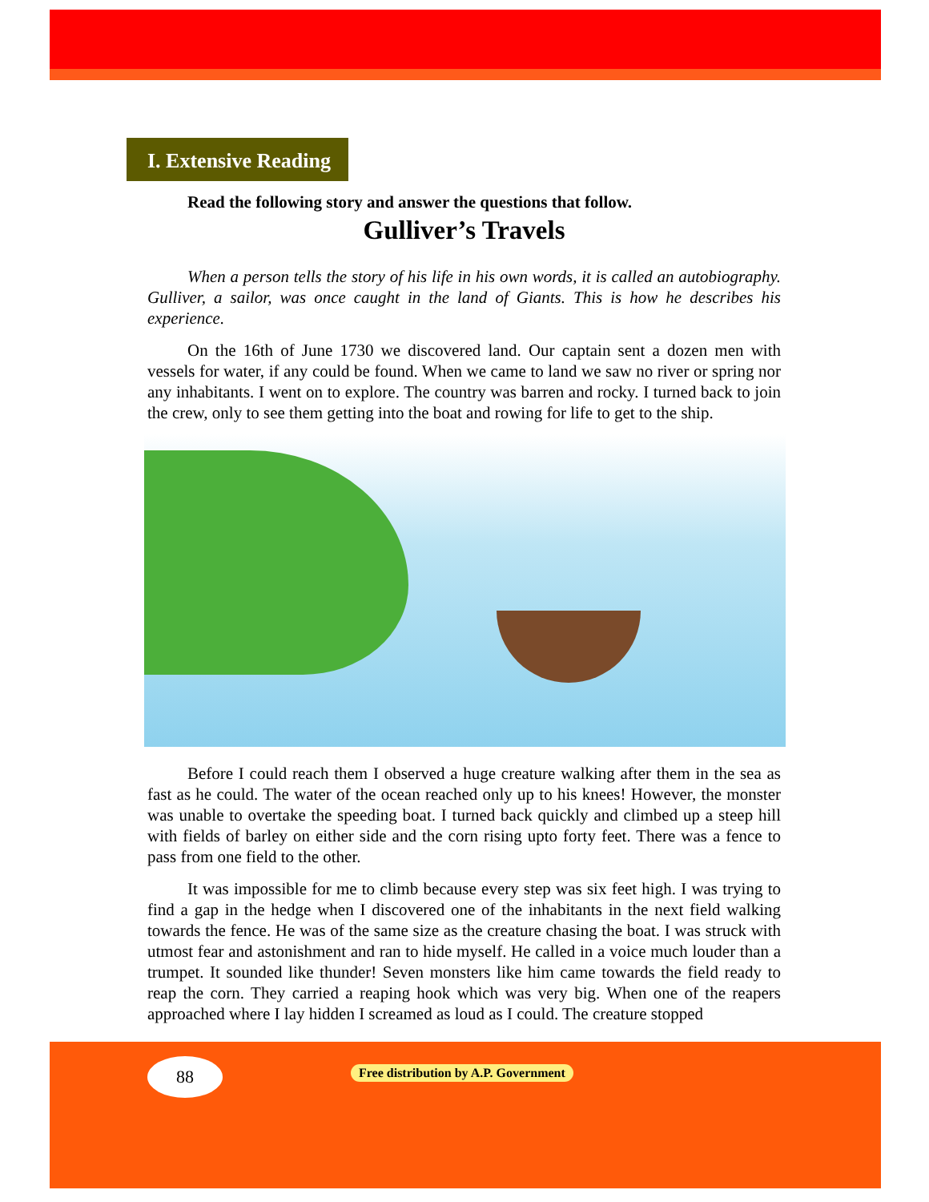I. Extensive Reading
Read the following story and answer the questions that follow.
Gulliver’s Travels
When a person tells the story of his life in his own words, it is called an autobiography. Gulliver, a sailor, was once caught in the land of Giants. This is how he describes his experience.
On the 16th of June 1730 we discovered land. Our captain sent a dozen men with vessels for water, if any could be found. When we came to land we saw no river or spring nor any inhabitants. I went on to explore. The country was barren and rocky. I turned back to join the crew, only to see them getting into the boat and rowing for life to get to the ship.
Before I could reach them I observed a huge creature walking after them in the sea as fast as he could. The water of the ocean reached only up to his knees! However, the monster was unable to overtake the speeding boat. I turned back quickly and climbed up a steep hill with fields of barley on either side and the corn rising upto forty feet. There was a fence to pass from one field to the other.
It was impossible for me to climb because every step was six feet high. I was trying to find a gap in the hedge when I discovered one of the inhabitants in the next field walking towards the fence. He was of the same size as the creature chasing the boat. I was struck with utmost fear and astonishment and ran to hide myself. He called in a voice much louder than a trumpet. It sounded like thunder! Seven monsters like him came towards the field ready to reap the corn. They carried a reaping hook which was very big. When one of the reapers approached where I lay hidden I screamed as loud as I could. The creature stopped
88
Free distribution by A.P. Government